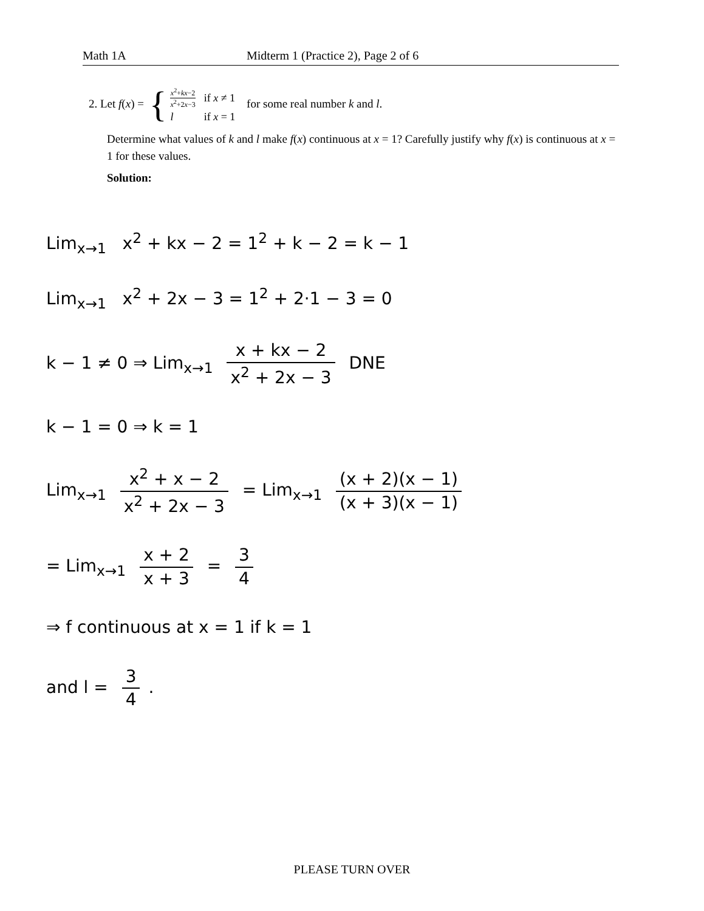Math 1A Midterm 1 (Practice 2), Page 2 of 6
2. Let f(x) = {
| x<sup>2</sup>+ kx −2 x<sup>2</sup>+2 x −3 | if x ≠ 1 |
| l | if x = 1 |
for some real number k and l.
Determine what values of k and l make f(x) continuous at x = 1? Carefully justify why f(x) is continuous at x = 1 for these values.
Solution:
Lim<sub>x→1</sub> x<sup>2</sup> + kx − 2 = 1<sup>2</sup> + k − 2 = k − 1
Lim<sub>x→1</sub> x<sup>2</sup> + 2x − 3 = 1<sup>2</sup> + 2·1 − 3 = 0
k − 1 ≠ 0 ⇒ Lim<sub>x→1</sub> x + kx − 2 x<sup>2</sup> + 2x − 3 DNE
k − 1 = 0 ⇒ k = 1
Lim<sub>x→1</sub> x<sup>2</sup> + x − 2 x<sup>2</sup> + 2x − 3 = Lim<sub>x→1</sub> (x + 2)(x − 1) (x + 3)(x − 1)
= Lim<sub>x→1</sub> x + 2 x + 3 = 3 4
⇒ f continuous at x = 1 if k = 1
and l = 3 4.
PLEASE TURN OVER